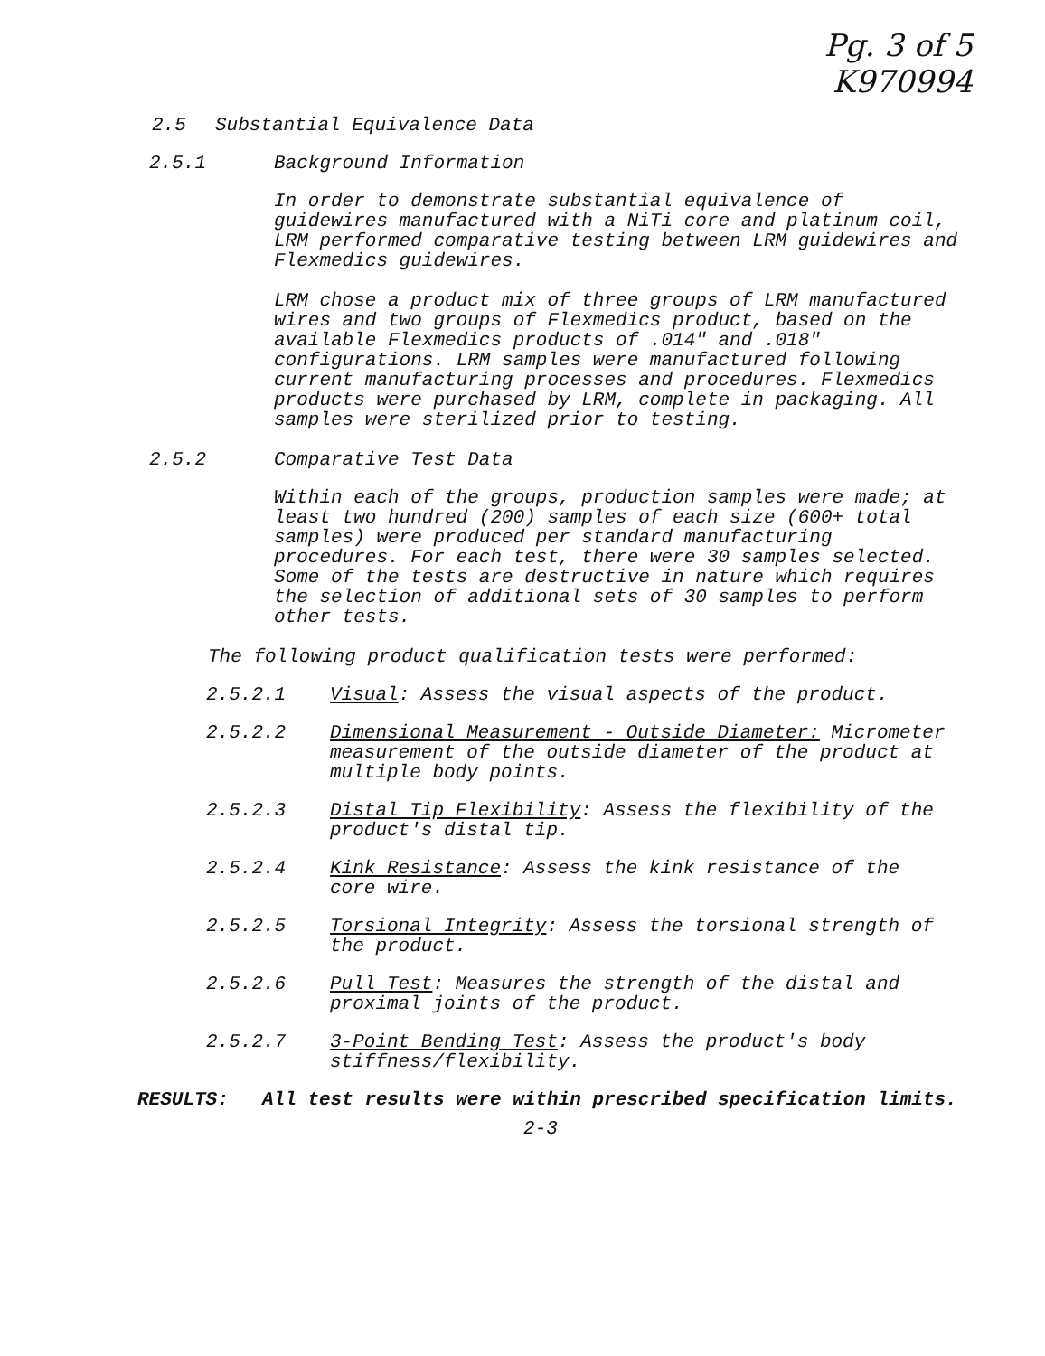Pg. 3 of 5
K970994
2.5 Substantial Equivalence Data
2.5.1 Background Information
In order to demonstrate substantial equivalence of guidewires manufactured with a NiTi core and platinum coil, LRM performed comparative testing between LRM guidewires and Flexmedics guidewires.
LRM chose a product mix of three groups of LRM manufactured wires and two groups of Flexmedics product, based on the available Flexmedics products of .014" and .018" configurations. LRM samples were manufactured following current manufacturing processes and procedures. Flexmedics products were purchased by LRM, complete in packaging. All samples were sterilized prior to testing.
2.5.2 Comparative Test Data
Within each of the groups, production samples were made; at least two hundred (200) samples of each size (600+ total samples) were produced per standard manufacturing procedures. For each test, there were 30 samples selected. Some of the tests are destructive in nature which requires the selection of additional sets of 30 samples to perform other tests.
The following product qualification tests were performed:
2.5.2.1 Visual: Assess the visual aspects of the product.
2.5.2.2 Dimensional Measurement - Outside Diameter: Micrometer measurement of the outside diameter of the product at multiple body points.
2.5.2.3 Distal Tip Flexibility: Assess the flexibility of the product's distal tip.
2.5.2.4 Kink Resistance: Assess the kink resistance of the core wire.
2.5.2.5 Torsional Integrity: Assess the torsional strength of the product.
2.5.2.6 Pull Test: Measures the strength of the distal and proximal joints of the product.
2.5.2.7 3-Point Bending Test: Assess the product's body stiffness/flexibility.
RESULTS: All test results were within prescribed specification limits.
2-3